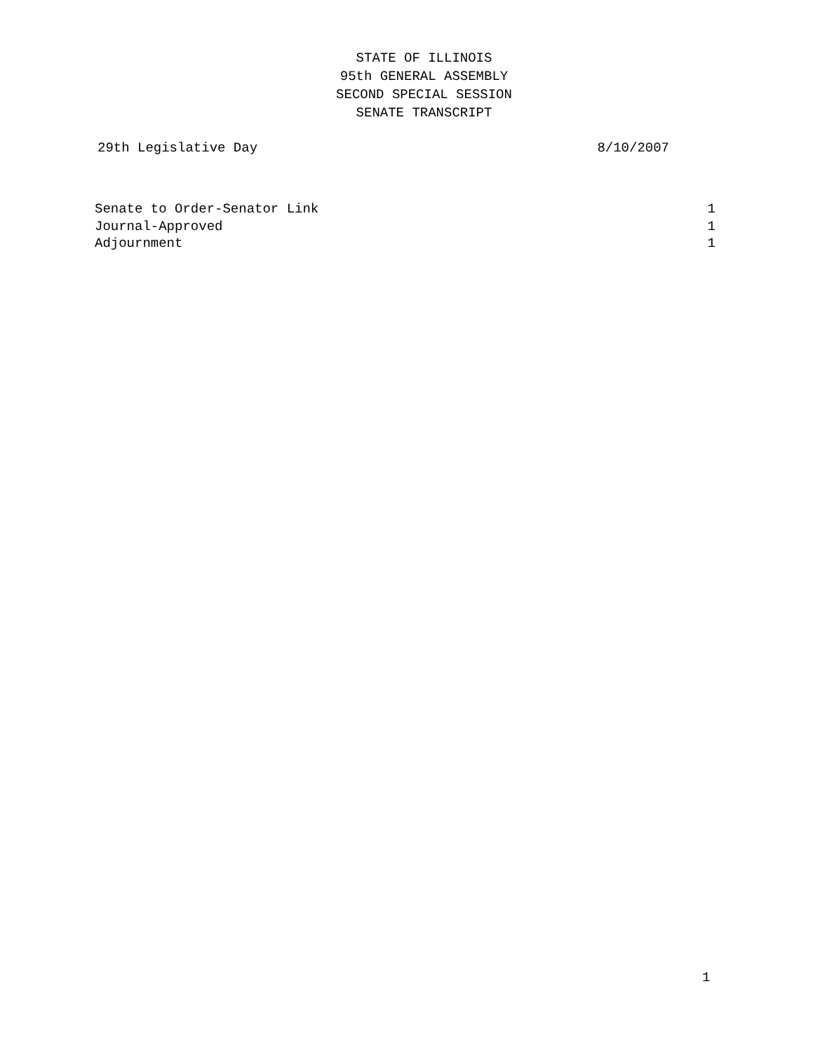STATE OF ILLINOIS
95th GENERAL ASSEMBLY
SECOND SPECIAL SESSION
SENATE TRANSCRIPT
29th Legislative Day 8/10/2007
Senate to Order-Senator Link 1
Journal-Approved 1
Adjournment 1
1